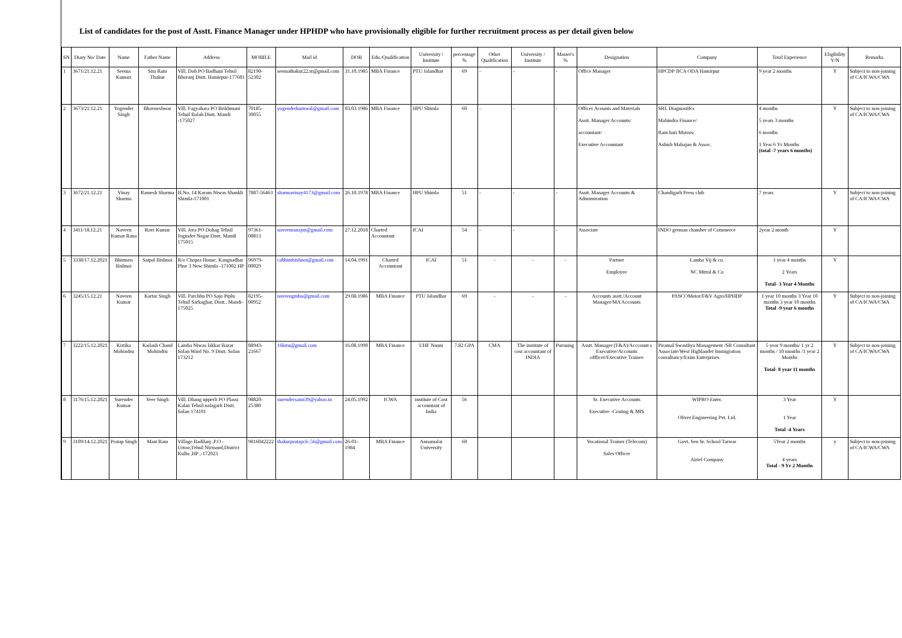List of candidates for the post of Asstt. Finance Manager under HPHDP who have provisionally eligible for further recruitment process as per detail given below
| SN | Diary No/ Date | Name | Father Name | Address | MOBILE | Mail id | DOB | Edu./Qualification | University / Institute | percentage % | Other Qualification | University / Institute | Master's % | Designation | Company | Total Experience | Eligibility Y/N | Remarks |
| --- | --- | --- | --- | --- | --- | --- | --- | --- | --- | --- | --- | --- | --- | --- | --- | --- | --- | --- |
| 1 | 3671/21.12.21 | Seema Kumari | Sita Ram Thakur | Vill. Doh PO Badhani Tehsil Bhoranj Distt. Hamirpur-177601 | 82190-52302 | seemathakur22.st@gmail.com | 31.10.1985 | MBA Finance | PTU Jalandhar | 69 | - | - | - | Office Manager | HPCDP JICA ODA Hamirpur | 9 year 2 months | Y | Subject to non-joining of CA/ICWA/CWA |
| 2 | 3673/21.12.21 | Yogender Singh | Bhavneshwar | Vill. Fagyahara PO Brikhmani Tehsil Balah Distt. Mandi -175027 | 70185-30055 | yogenderkumwal@gmail.com | 03.03.1986 | MBA Finance | HPU Shimla | 60 | - | - | - | Officer Acounts and Materials Asstt. Manager Accounts/ accountant/ Executive Accountant | SRL Diagnostifcs Mahindra Finance/ Ram hari Motors/ Ashish Mahajan & Assoc. | 4 months 5 years 3 months 6 months 1 Year 6 Yr Months (total -7 years 6 months) | Y | Subject to non-joining of CA/ICWA/CWA |
| 3 | 3672/21.12.21 | Vinay Sharma | Ramesh Sharma | H.No. 14 Karam Niwas Shankli Shimla-171001 | 7887-56463 | sharmavinay4173@gmail.com | 26.10.1978 | MBA Finance | HPU Shimla | 51 | - | - | - | Asstt. Manager Accounts & Adminstration | Chandigarh Press club | 7 years | Y | Subject to non-joining of CA/ICWA/CWA |
| 4 | 3411/18.12.21 | Naveen Kumar Rana | Ravi Kumar | Vill. Jora PO Dohag Tehsil Joginder Nagar Distt. Mandi 175015 | 97361-08813 | naveenranajnr@gmail.com | 27.12.2018 | Charted Accountant | ICAI | 54 | - | - | - | Associate | INDO german chamber of Commerce | 2year 2 month | Y | |
| 5 | 3338/17.12.2021 | Bhimsen Bishnoi | Satpal Bishnoi | R/o Chopra House, Kangnadhar Phse 3 New Shimla -171002 HP | 96979-00029 | cabhimbishnoi@gmail.com | 14.04.1991 | Charted Accountant | ICAI | 51 | - | - | - | Partner Employee | Lamba Vij & co. NC Mittal & Co | 1 year 4 months 2 Years Total- 3 Year 4 Months | Y | |
| 6 | 3245/15.12.21 | Naveen Kumar | Kartar Singh | Vill. Parchhu PO Sajo Piplu Tehsil Sarkaghat, Distt.. Mandi-175025 | 82195-00952 | naveengmba@gmail.com | 29.08.1986 | MBA Finance | PTU Jalandhar | 69 | - | - | - | Accounts asstt./Account Manager/MA Accounts | PASCOMotor/F&V Agro/HPHDP | 1 year 10 months 3 Year 10 months 3 year 10 months Total -9 year 6 months | Y | Subject to non-joining of CA/ICWA/CWA |
| 7 | 3222/15.12.2021 | Kirtika Mohindru | Kailash Chand Mohindru | Lamba Niwas lakkar Bazar Solan Ward No. 9 Distt. Solan 173212 | 88943-21667 | 16kitu@gmail.com | 16.08.1990 | MBA Finance | UHF Nauni | 7.82 GPA | CMA | The institute of cost accountant of INDIA | Pursuing | Asstt. Manager (F&A)/Acccount s Executive/Accounts offficer/Executive Trainee | Piramal Swasthya Management /SR Consultant Associate/West Highlander Immigration consultancy/Exim Enterprises | 5 year 9 months/ 1 yr 2 months / 10 months /1 year 2 Months Total- 8 year 11 months | Y | Subject to non-joining of CA/ICWA/CWA |
| 8 | 3176/15.12.2021 | Surender Kumar | Veer Singh | Vill. Dhang upperli PO Plassi Kalan Tehsil nalagarh Distt. Solan 174101 | 98820-25380 | surendersaini39@yahoo.in | 24.05.1992 | ICWA | institute of Cost accountant of India | 56 | | | | Sr. Executive Accounts Executive -Costing & MIS | WIPRO Enter. Oliver Engineering Pvt. Ltd. | 3 Year 1 Year Total -4 Years | Y | |
| 9 | 3109/14.12.2021 | Pratap Singh | Mast Ram | Village Badilanj ,P.O - Urtoo,Tehsil Nirmand,District Kullu ,HP ,-172023 | 9816042222 | thakurpratapclc.56@gmail.com | 26-01-1984 | MBA Finance | Annamalai University | 60 | | | | Vocational Trainer (Telecom) Sales Officer | Govt. Sen Sr. School Tarwar Airtel Company | 5Year 2 months 4 years Total - 9 Yr 2 Months | y | Subject to non-joining of CA/ICWA/CWA |